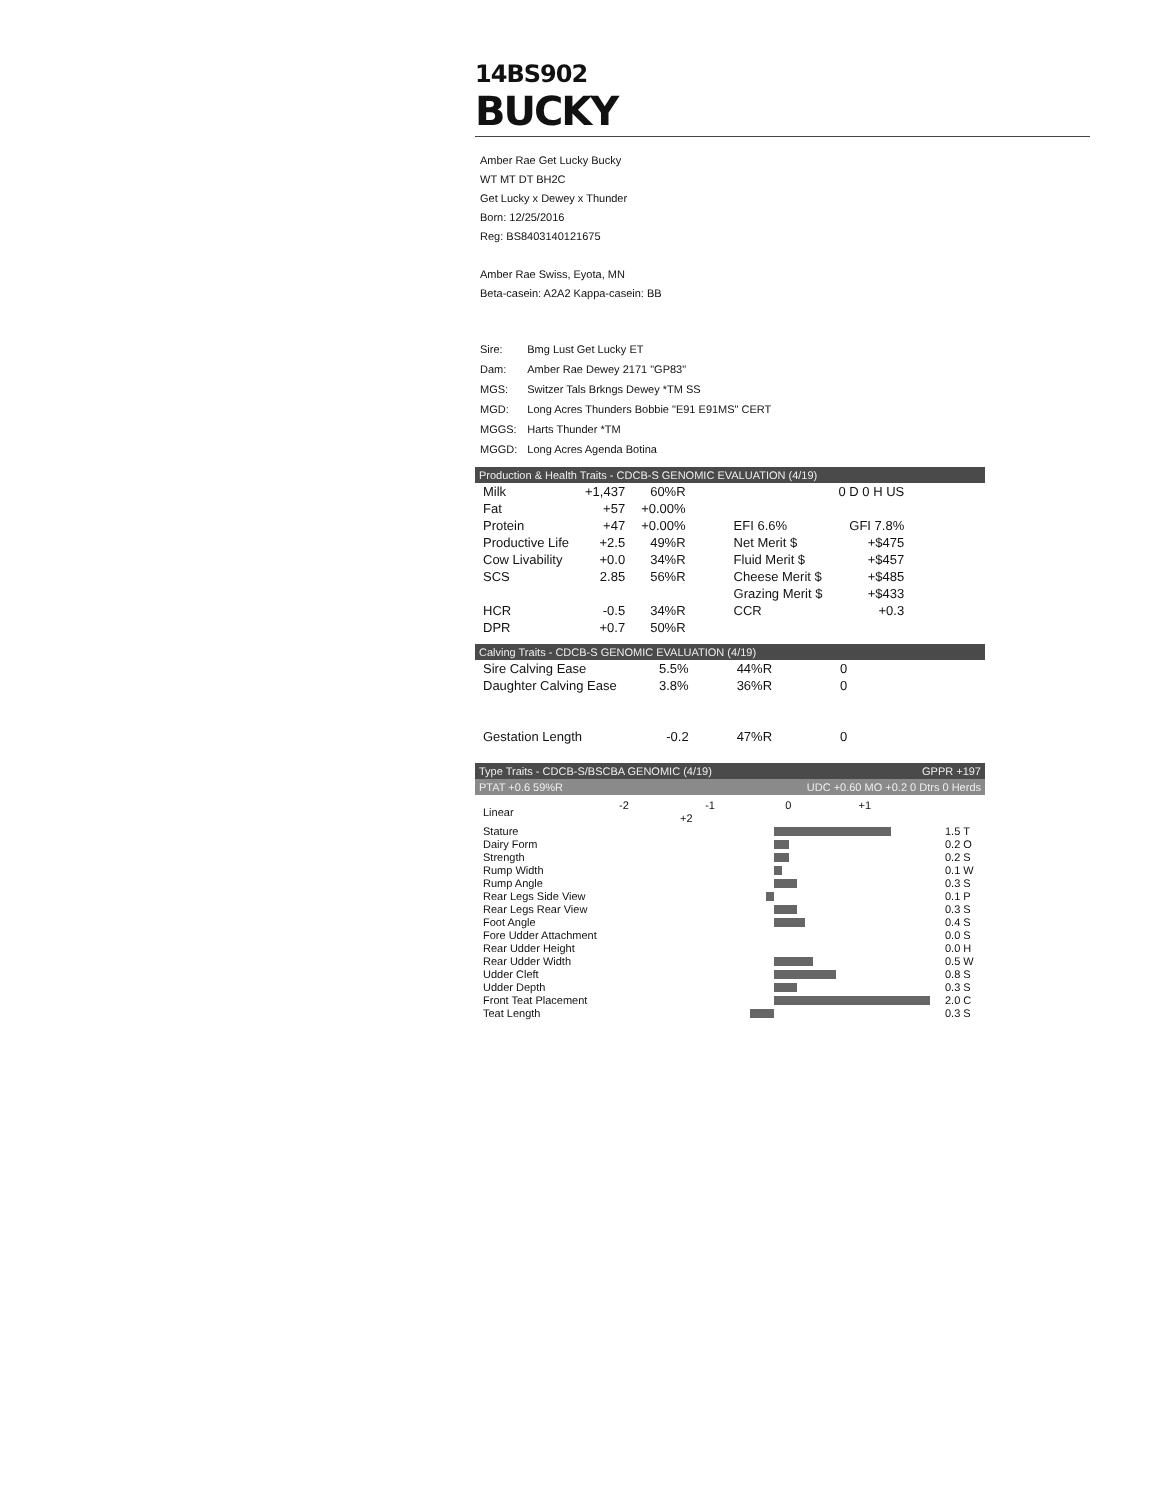14BS902
BUCKY
Amber Rae Get Lucky Bucky
WT MT DT BH2C
Get Lucky x Dewey x Thunder
Born: 12/25/2016
Reg: BS8403140121675
Amber Rae Swiss, Eyota, MN
Beta-casein: A2A2 Kappa-casein: BB
| Sire: | Bmg Lust Get Lucky ET |
| Dam: | Amber Rae Dewey 2171 "GP83" |
| MGS: | Switzer Tals Brkngs Dewey *TM SS |
| MGD: | Long Acres Thunders Bobbie "E91 E91MS" CERT |
| MGGS: | Harts Thunder *TM |
| MGGD: | Long Acres Agenda Botina |
Production & Health Traits - CDCB-S GENOMIC EVALUATION (4/19)
| Milk | +1,437 | 60%R | | 0 D 0 H US |
| Fat | +57 | +0.00% | | |
| Protein | +47 | +0.00% | EFI 6.6% | GFI 7.8% |
| Productive Life | +2.5 | 49%R | Net Merit $ | +$475 |
| Cow Livability | +0.0 | 34%R | Fluid Merit $ | +$457 |
| SCS | 2.85 | 56%R | Cheese Merit $ | +$485 |
| | | | Grazing Merit $ | +$433 |
| HCR | -0.5 | 34%R | CCR | +0.3 |
| DPR | +0.7 | 50%R | | |
Calving Traits - CDCB-S GENOMIC EVALUATION (4/19)
| Sire Calving Ease | 5.5% | 44%R | 0 |
| Daughter Calving Ease | 3.8% | 36%R | 0 |
| Gestation Length | -0.2 | 47%R | 0 |
Type Traits - CDCB-S/BSCBA GENOMIC (4/19) GPPR +197
PTAT +0.6 59%R UDC +0.60 MO +0.2 0 Dtrs 0 Herds
| Linear | -2 -1 0 +1 +2 | |
| Stature | | 1.5 T |
| Dairy Form | | 0.2 O |
| Strength | | 0.2 S |
| Rump Width | | 0.1 W |
| Rump Angle | | 0.3 S |
| Rear Legs Side View | | 0.1 P |
| Rear Legs Rear View | | 0.3 S |
| Foot Angle | | 0.4 S |
| Fore Udder Attachment | | 0.0 S |
| Rear Udder Height | | 0.0 H |
| Rear Udder Width | | 0.5 W |
| Udder Cleft | | 0.8 S |
| Udder Depth | | 0.3 S |
| Front Teat Placement | | 2.0 C |
| Teat Length | | 0.3 S |